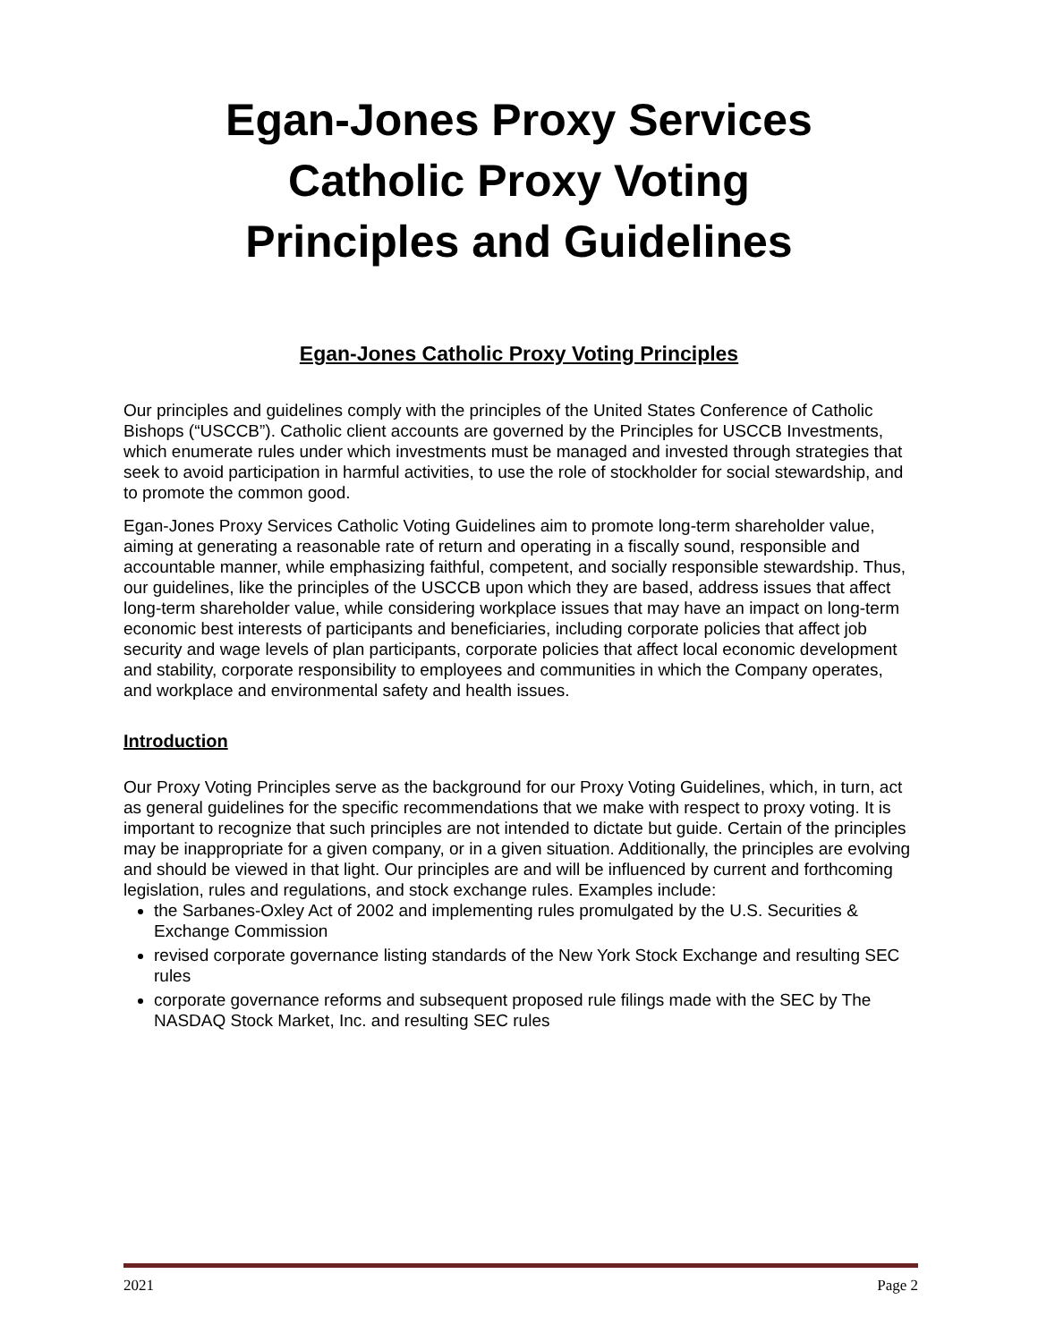Egan-Jones Proxy Services
Catholic Proxy Voting
Principles and Guidelines
Egan-Jones Catholic Proxy Voting Principles
Our principles and guidelines comply with the principles of the United States Conference of Catholic Bishops (“USCCB”). Catholic client accounts are governed by the Principles for USCCB Investments, which enumerate rules under which investments must be managed and invested through strategies that seek to avoid participation in harmful activities, to use the role of stockholder for social stewardship, and to promote the common good.
Egan-Jones Proxy Services Catholic Voting Guidelines aim to promote long-term shareholder value, aiming at generating a reasonable rate of return and operating in a fiscally sound, responsible and accountable manner, while emphasizing faithful, competent, and socially responsible stewardship. Thus, our guidelines, like the principles of the USCCB upon which they are based, address issues that affect long-term shareholder value, while considering workplace issues that may have an impact on long-term economic best interests of participants and beneficiaries, including corporate policies that affect job security and wage levels of plan participants, corporate policies that affect local economic development and stability, corporate responsibility to employees and communities in which the Company operates, and workplace and environmental safety and health issues.
Introduction
Our Proxy Voting Principles serve as the background for our Proxy Voting Guidelines, which, in turn, act as general guidelines for the specific recommendations that we make with respect to proxy voting. It is important to recognize that such principles are not intended to dictate but guide. Certain of the principles may be inappropriate for a given company, or in a given situation. Additionally, the principles are evolving and should be viewed in that light. Our principles are and will be influenced by current and forthcoming legislation, rules and regulations, and stock exchange rules. Examples include:
the Sarbanes-Oxley Act of 2002 and implementing rules promulgated by the U.S. Securities & Exchange Commission
revised corporate governance listing standards of the New York Stock Exchange and resulting SEC rules
corporate governance reforms and subsequent proposed rule filings made with the SEC by The NASDAQ Stock Market, Inc. and resulting SEC rules
2021 Page 2